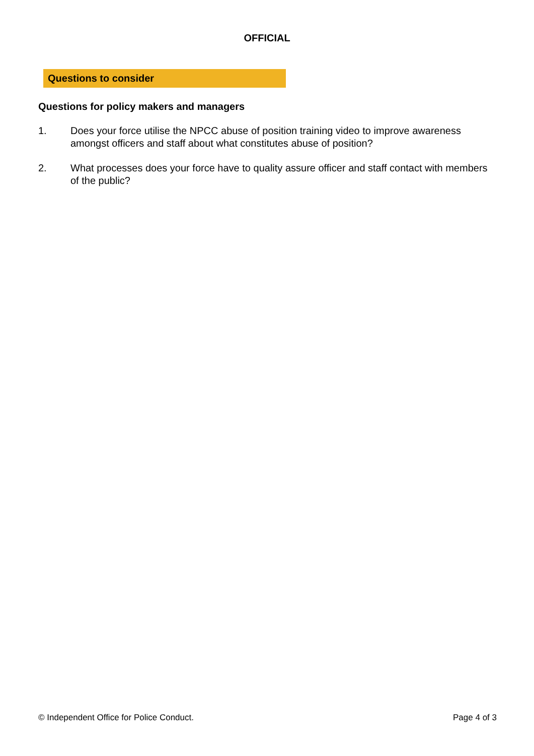OFFICIAL
Questions to consider
Questions for policy makers and managers
1. Does your force utilise the NPCC abuse of position training video to improve awareness amongst officers and staff about what constitutes abuse of position?
2. What processes does your force have to quality assure officer and staff contact with members of the public?
© Independent Office for Police Conduct. Page 4 of 3